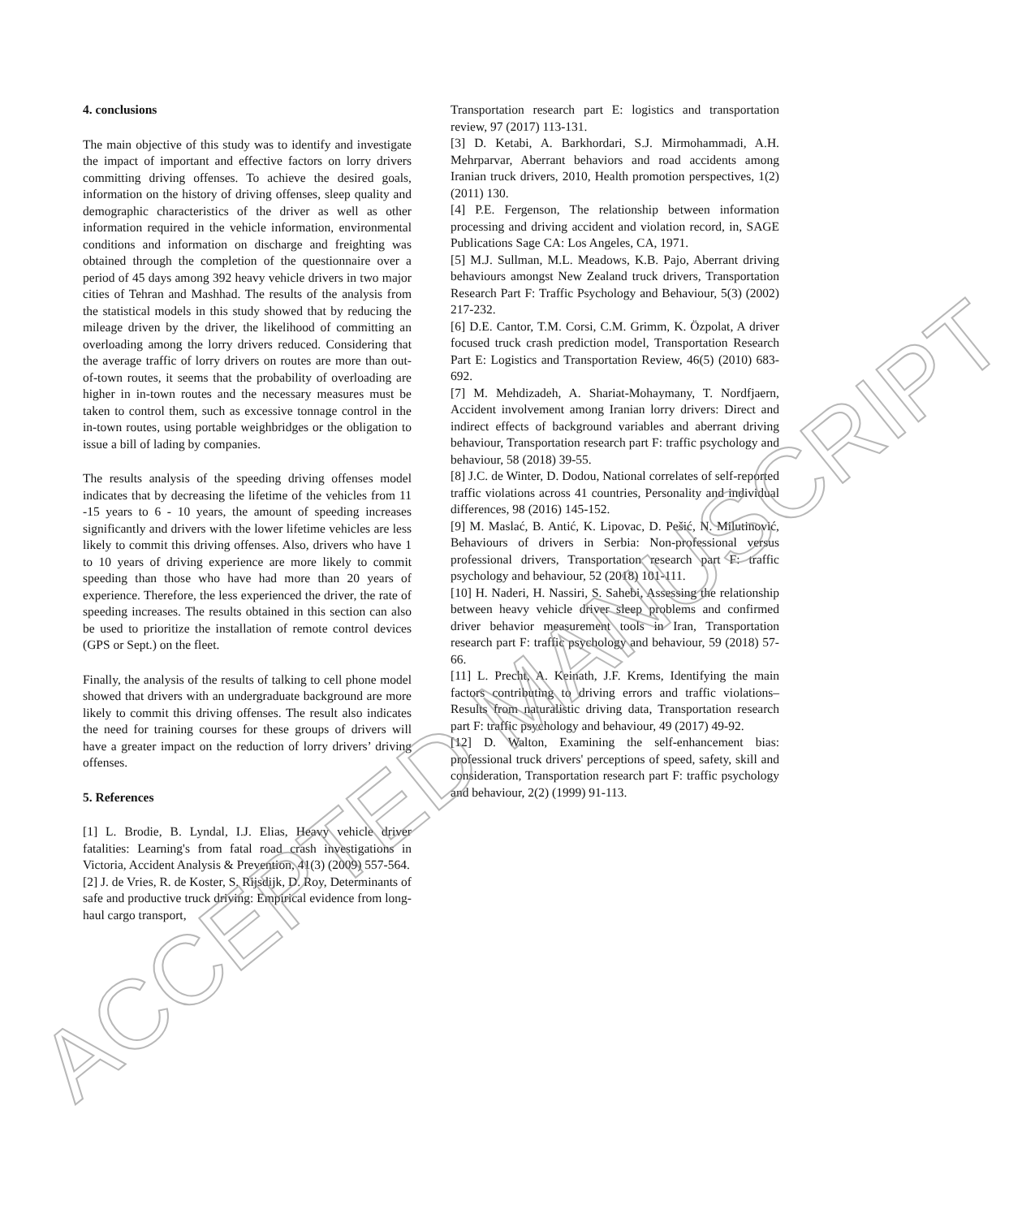4. conclusions
The main objective of this study was to identify and investigate the impact of important and effective factors on lorry drivers committing driving offenses. To achieve the desired goals, information on the history of driving offenses, sleep quality and demographic characteristics of the driver as well as other information required in the vehicle information, environmental conditions and information on discharge and freighting was obtained through the completion of the questionnaire over a period of 45 days among 392 heavy vehicle drivers in two major cities of Tehran and Mashhad. The results of the analysis from the statistical models in this study showed that by reducing the mileage driven by the driver, the likelihood of committing an overloading among the lorry drivers reduced. Considering that the average traffic of lorry drivers on routes are more than out-of-town routes, it seems that the probability of overloading are higher in in-town routes and the necessary measures must be taken to control them, such as excessive tonnage control in the in-town routes, using portable weighbridges or the obligation to issue a bill of lading by companies.
The results analysis of the speeding driving offenses model indicates that by decreasing the lifetime of the vehicles from 11 -15 years to 6 - 10 years, the amount of speeding increases significantly and drivers with the lower lifetime vehicles are less likely to commit this driving offenses. Also, drivers who have 1 to 10 years of driving experience are more likely to commit speeding than those who have had more than 20 years of experience. Therefore, the less experienced the driver, the rate of speeding increases. The results obtained in this section can also be used to prioritize the installation of remote control devices (GPS or Sept.) on the fleet.
Finally, the analysis of the results of talking to cell phone model showed that drivers with an undergraduate background are more likely to commit this driving offenses. The result also indicates the need for training courses for these groups of drivers will have a greater impact on the reduction of lorry drivers’ driving offenses.
5. References
[1] L. Brodie, B. Lyndal, I.J. Elias, Heavy vehicle driver fatalities: Learning's from fatal road crash investigations in Victoria, Accident Analysis & Prevention, 41(3) (2009) 557-564.
[2] J. de Vries, R. de Koster, S. Rijsdijk, D. Roy, Determinants of safe and productive truck driving: Empirical evidence from long-haul cargo transport,
Transportation research part E: logistics and transportation review, 97 (2017) 113-131.
[3] D. Ketabi, A. Barkhordari, S.J. Mirmohammadi, A.H. Mehrparvar, Aberrant behaviors and road accidents among Iranian truck drivers, 2010, Health promotion perspectives, 1(2) (2011) 130.
[4] P.E. Fergenson, The relationship between information processing and driving accident and violation record, in, SAGE Publications Sage CA: Los Angeles, CA, 1971.
[5] M.J. Sullman, M.L. Meadows, K.B. Pajo, Aberrant driving behaviours amongst New Zealand truck drivers, Transportation Research Part F: Traffic Psychology and Behaviour, 5(3) (2002) 217-232.
[6] D.E. Cantor, T.M. Corsi, C.M. Grimm, K. Özpolat, A driver focused truck crash prediction model, Transportation Research Part E: Logistics and Transportation Review, 46(5) (2010) 683-692.
[7] M. Mehdizadeh, A. Shariat-Mohaymany, T. Nordfjaern, Accident involvement among Iranian lorry drivers: Direct and indirect effects of background variables and aberrant driving behaviour, Transportation research part F: traffic psychology and behaviour, 58 (2018) 39-55.
[8] J.C. de Winter, D. Dodou, National correlates of self-reported traffic violations across 41 countries, Personality and individual differences, 98 (2016) 145-152.
[9] M. Maslać, B. Antić, K. Lipovac, D. Pešić, N. Milutinović, Behaviours of drivers in Serbia: Non-professional versus professional drivers, Transportation research part F: traffic psychology and behaviour, 52 (2018) 101-111.
[10] H. Naderi, H. Nassiri, S. Sahebi, Assessing the relationship between heavy vehicle driver sleep problems and confirmed driver behavior measurement tools in Iran, Transportation research part F: traffic psychology and behaviour, 59 (2018) 57-66.
[11] L. Precht, A. Keinath, J.F. Krems, Identifying the main factors contributing to driving errors and traffic violations–Results from naturalistic driving data, Transportation research part F: traffic psychology and behaviour, 49 (2017) 49-92.
[12] D. Walton, Examining the self-enhancement bias: professional truck drivers' perceptions of speed, safety, skill and consideration, Transportation research part F: traffic psychology and behaviour, 2(2) (1999) 91-113.
ACCEPTED MANUSCRIPT